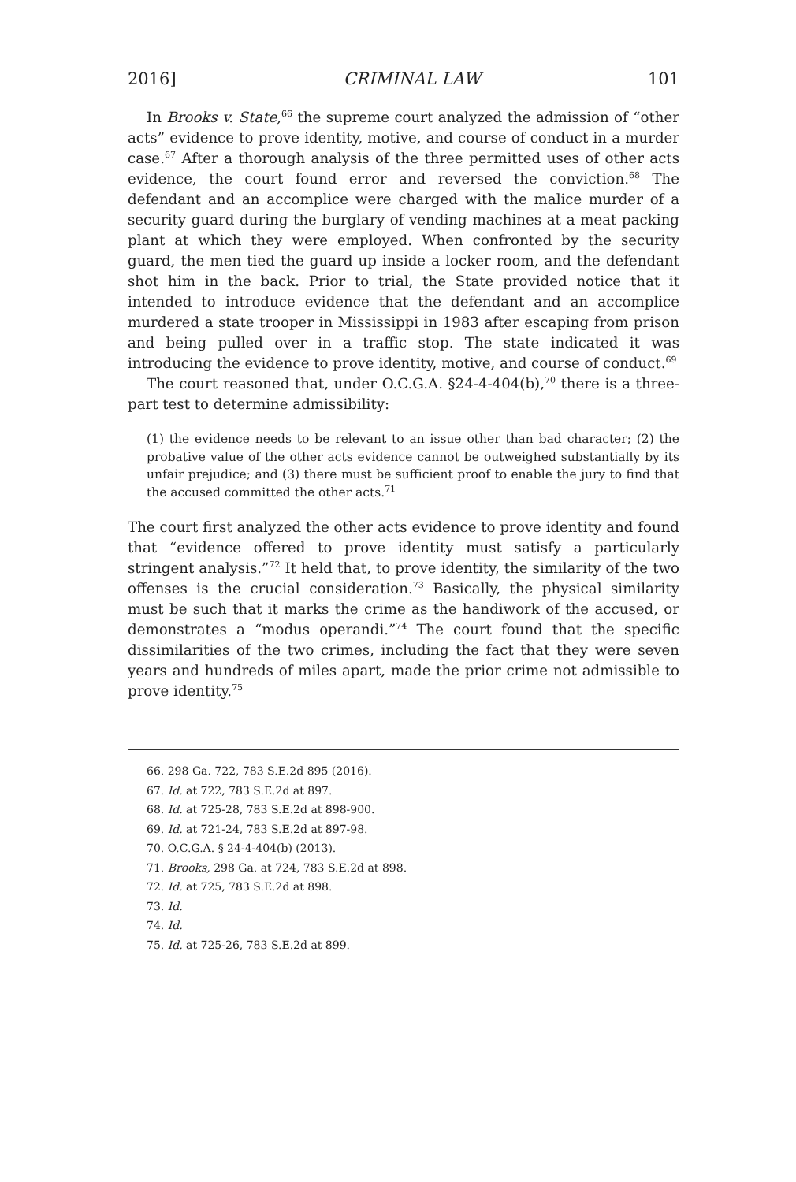2016] CRIMINAL LAW 101
In Brooks v. State,<sup>66</sup> the supreme court analyzed the admission of “other acts” evidence to prove identity, motive, and course of conduct in a murder case.<sup>67</sup> After a thorough analysis of the three permitted uses of other acts evidence, the court found error and reversed the conviction.<sup>68</sup> The defendant and an accomplice were charged with the malice murder of a security guard during the burglary of vending machines at a meat packing plant at which they were employed. When confronted by the security guard, the men tied the guard up inside a locker room, and the defendant shot him in the back. Prior to trial, the State provided notice that it intended to introduce evidence that the defendant and an accomplice murdered a state trooper in Mississippi in 1983 after escaping from prison and being pulled over in a traffic stop. The state indicated it was introducing the evidence to prove identity, motive, and course of conduct.<sup>69</sup>
The court reasoned that, under O.C.G.A. §24-4-404(b),<sup>70</sup> there is a three-part test to determine admissibility:
(1) the evidence needs to be relevant to an issue other than bad character; (2) the probative value of the other acts evidence cannot be outweighed substantially by its unfair prejudice; and (3) there must be sufficient proof to enable the jury to find that the accused committed the other acts.<sup>71</sup>
The court first analyzed the other acts evidence to prove identity and found that “evidence offered to prove identity must satisfy a particularly stringent analysis.”<sup>72</sup> It held that, to prove identity, the similarity of the two offenses is the crucial consideration.<sup>73</sup> Basically, the physical similarity must be such that it marks the crime as the handiwork of the accused, or demonstrates a “modus operandi.”<sup>74</sup> The court found that the specific dissimilarities of the two crimes, including the fact that they were seven years and hundreds of miles apart, made the prior crime not admissible to prove identity.<sup>75</sup>
66. 298 Ga. 722, 783 S.E.2d 895 (2016).
67. Id. at 722, 783 S.E.2d at 897.
68. Id. at 725-28, 783 S.E.2d at 898-900.
69. Id. at 721-24, 783 S.E.2d at 897-98.
70. O.C.G.A. § 24-4-404(b) (2013).
71. Brooks, 298 Ga. at 724, 783 S.E.2d at 898.
72. Id. at 725, 783 S.E.2d at 898.
73. Id.
74. Id.
75. Id. at 725-26, 783 S.E.2d at 899.